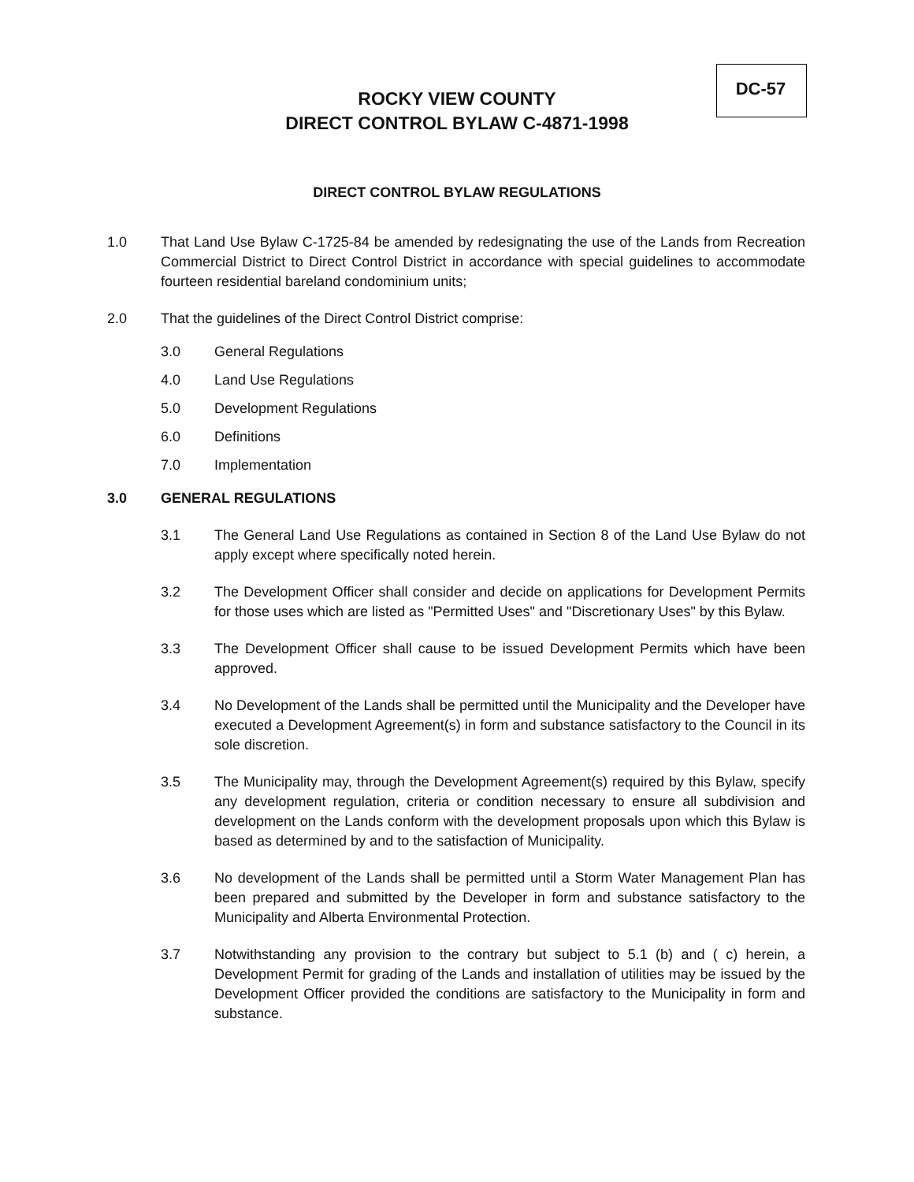DC-57
ROCKY VIEW COUNTY
DIRECT CONTROL BYLAW C-4871-1998
DIRECT CONTROL BYLAW REGULATIONS
1.0 That Land Use Bylaw C-1725-84 be amended by redesignating the use of the Lands from Recreation Commercial District to Direct Control District in accordance with special guidelines to accommodate fourteen residential bareland condominium units;
2.0 That the guidelines of the Direct Control District comprise:
3.0 General Regulations
4.0 Land Use Regulations
5.0 Development Regulations
6.0 Definitions
7.0 Implementation
3.0 GENERAL REGULATIONS
3.1 The General Land Use Regulations as contained in Section 8 of the Land Use Bylaw do not apply except where specifically noted herein.
3.2 The Development Officer shall consider and decide on applications for Development Permits for those uses which are listed as "Permitted Uses" and "Discretionary Uses" by this Bylaw.
3.3 The Development Officer shall cause to be issued Development Permits which have been approved.
3.4 No Development of the Lands shall be permitted until the Municipality and the Developer have executed a Development Agreement(s) in form and substance satisfactory to the Council in its sole discretion.
3.5 The Municipality may, through the Development Agreement(s) required by this Bylaw, specify any development regulation, criteria or condition necessary to ensure all subdivision and development on the Lands conform with the development proposals upon which this Bylaw is based as determined by and to the satisfaction of Municipality.
3.6 No development of the Lands shall be permitted until a Storm Water Management Plan has been prepared and submitted by the Developer in form and substance satisfactory to the Municipality and Alberta Environmental Protection.
3.7 Notwithstanding any provision to the contrary but subject to 5.1 (b) and ( c) herein, a Development Permit for grading of the Lands and installation of utilities may be issued by the Development Officer provided the conditions are satisfactory to the Municipality in form and substance.